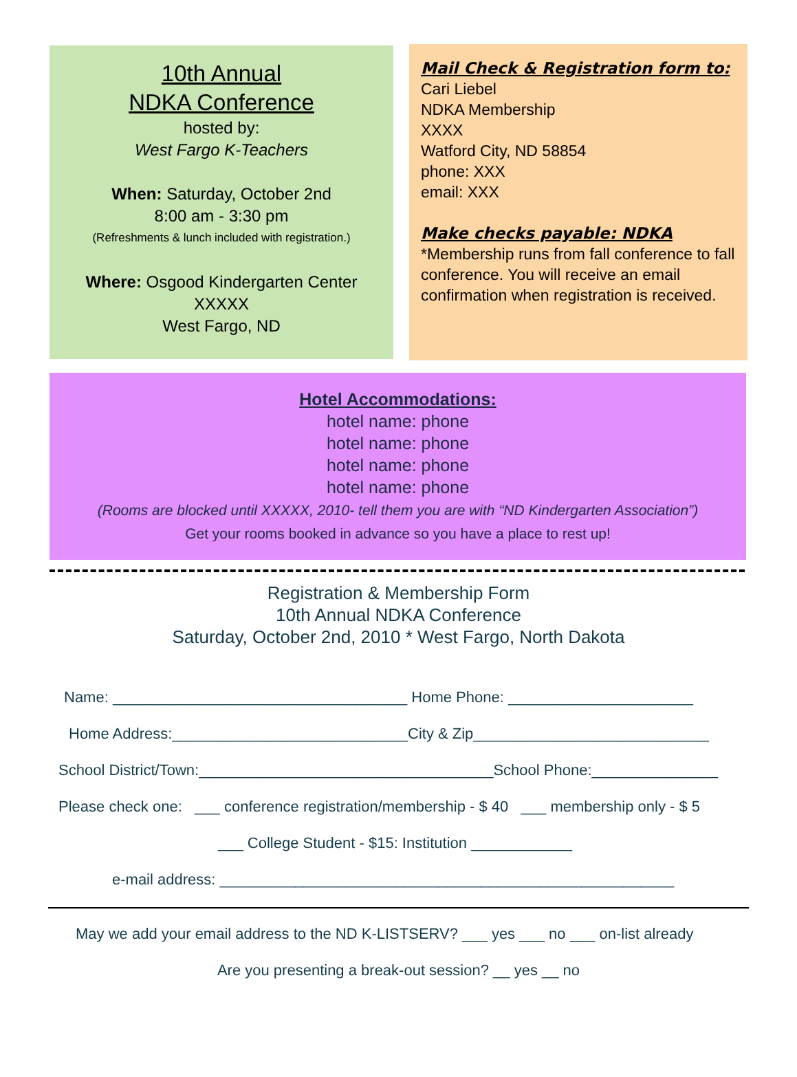10th Annual
NDKA Conference
hosted by:
West Fargo K-Teachers
When: Saturday, October 2nd
8:00 am - 3:30 pm
(Refreshments & lunch included with registration.)
Where: Osgood Kindergarten Center
XXXXX
West Fargo, ND
Mail Check & Registration form to:
Cari Liebel
NDKA Membership
XXXX
Watford City, ND 58854
phone: XXX
email: XXX
Make checks payable: NDKA
*Membership runs from fall conference to fall conference. You will receive an email confirmation when registration is received.
Hotel Accommodations:
hotel name: phone
hotel name: phone
hotel name: phone
hotel name: phone
(Rooms are blocked until XXXXX, 2010- tell them you are with “ND Kindergarten Association”)
Get your rooms booked in advance so you have a place to rest up!
Registration & Membership Form
10th Annual NDKA Conference
Saturday, October 2nd, 2010 * West Fargo, North Dakota
Name: ___________________________________ Home Phone: ______________________
Home Address:____________________________City & Zip____________________________
School District/Town:___________________________________School Phone:_______________
Please check one: ___ conference registration/membership - $ 40 ___ membership only - $ 5
___ College Student - $15: Institution ____________
e-mail address: ______________________________________________________
May we add your email address to the ND K-LISTSERV? ___ yes ___ no ___ on-list already
Are you presenting a break-out session? __ yes __ no